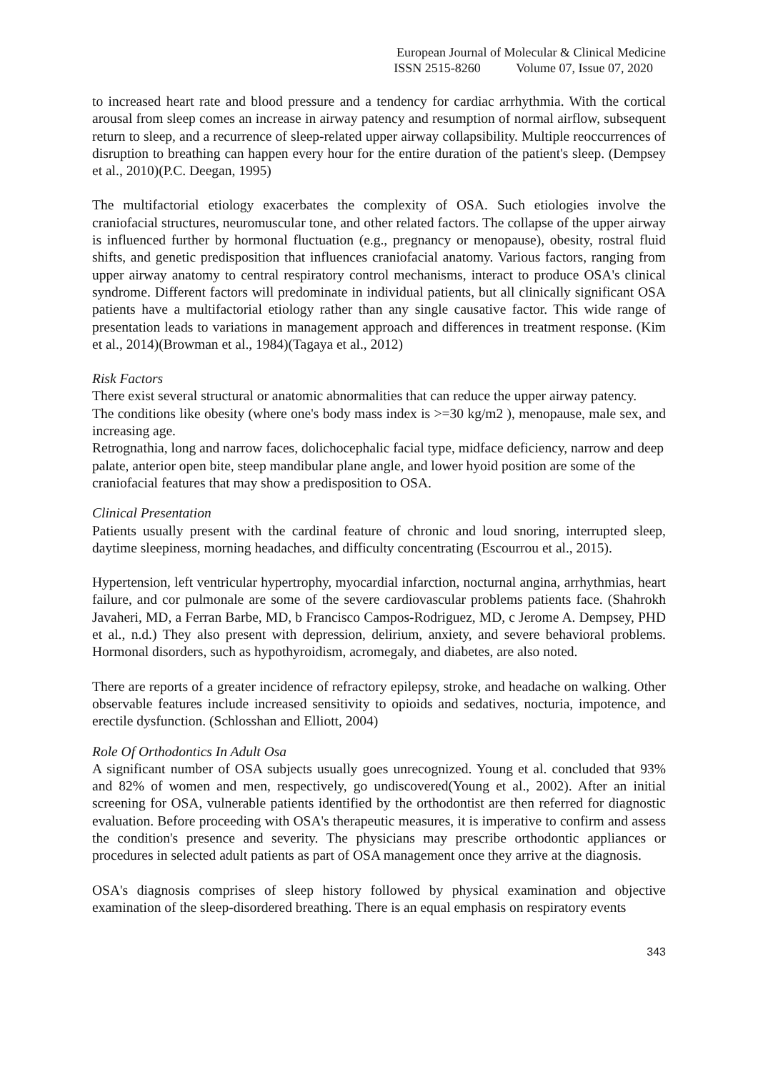European Journal of Molecular & Clinical Medicine
ISSN 2515-8260 Volume 07, Issue 07, 2020
to increased heart rate and blood pressure and a tendency for cardiac arrhythmia. With the cortical arousal from sleep comes an increase in airway patency and resumption of normal airflow, subsequent return to sleep, and a recurrence of sleep-related upper airway collapsibility. Multiple reoccurrences of disruption to breathing can happen every hour for the entire duration of the patient's sleep. (Dempsey et al., 2010)(P.C. Deegan, 1995)
The multifactorial etiology exacerbates the complexity of OSA. Such etiologies involve the craniofacial structures, neuromuscular tone, and other related factors. The collapse of the upper airway is influenced further by hormonal fluctuation (e.g., pregnancy or menopause), obesity, rostral fluid shifts, and genetic predisposition that influences craniofacial anatomy. Various factors, ranging from upper airway anatomy to central respiratory control mechanisms, interact to produce OSA's clinical syndrome. Different factors will predominate in individual patients, but all clinically significant OSA patients have a multifactorial etiology rather than any single causative factor. This wide range of presentation leads to variations in management approach and differences in treatment response. (Kim et al., 2014)(Browman et al., 1984)(Tagaya et al., 2012)
Risk Factors
There exist several structural or anatomic abnormalities that can reduce the upper airway patency.
The conditions like obesity (where one's body mass index is >=30 kg/m2 ), menopause, male sex, and increasing age.
Retrognathia, long and narrow faces, dolichocephalic facial type, midface deficiency, narrow and deep palate, anterior open bite, steep mandibular plane angle, and lower hyoid position are some of the craniofacial features that may show a predisposition to OSA.
Clinical Presentation
Patients usually present with the cardinal feature of chronic and loud snoring, interrupted sleep, daytime sleepiness, morning headaches, and difficulty concentrating (Escourrou et al., 2015).
Hypertension, left ventricular hypertrophy, myocardial infarction, nocturnal angina, arrhythmias, heart failure, and cor pulmonale are some of the severe cardiovascular problems patients face. (Shahrokh Javaheri, MD, a Ferran Barbe, MD, b Francisco Campos-Rodriguez, MD, c Jerome A. Dempsey, PHD et al., n.d.) They also present with depression, delirium, anxiety, and severe behavioral problems. Hormonal disorders, such as hypothyroidism, acromegaly, and diabetes, are also noted.
There are reports of a greater incidence of refractory epilepsy, stroke, and headache on walking. Other observable features include increased sensitivity to opioids and sedatives, nocturia, impotence, and erectile dysfunction. (Schlosshan and Elliott, 2004)
Role Of Orthodontics In Adult Osa
A significant number of OSA subjects usually goes unrecognized. Young et al. concluded that 93% and 82% of women and men, respectively, go undiscovered(Young et al., 2002). After an initial screening for OSA, vulnerable patients identified by the orthodontist are then referred for diagnostic evaluation. Before proceeding with OSA's therapeutic measures, it is imperative to confirm and assess the condition's presence and severity. The physicians may prescribe orthodontic appliances or procedures in selected adult patients as part of OSA management once they arrive at the diagnosis.
OSA's diagnosis comprises of sleep history followed by physical examination and objective examination of the sleep-disordered breathing. There is an equal emphasis on respiratory events
343